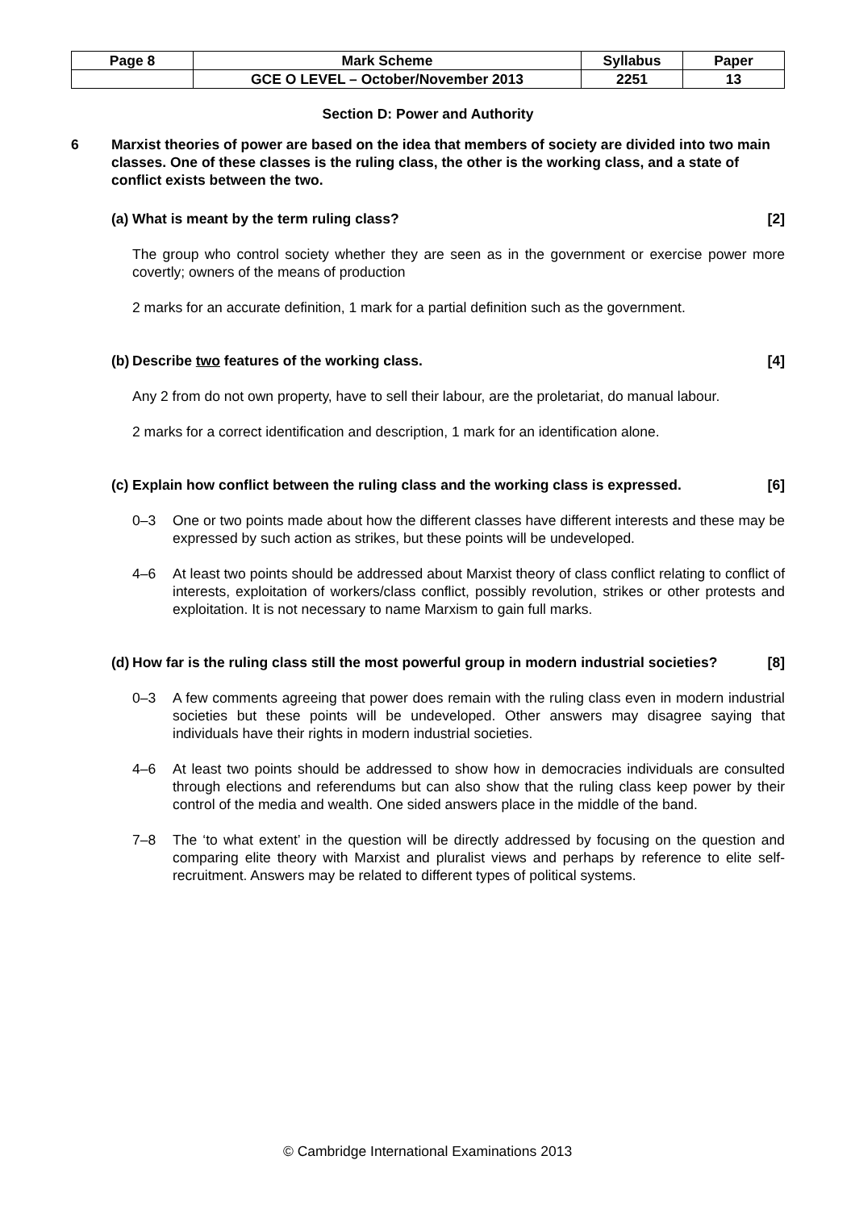| Page 8 | Mark Scheme | Syllabus | Paper |
| | GCE O LEVEL – October/November 2013 | 2251 | 13 |
Section D: Power and Authority
6 Marxist theories of power are based on the idea that members of society are divided into two main classes. One of these classes is the ruling class, the other is the working class, and a state of conflict exists between the two.
(a) What is meant by the term ruling class? [2]
The group who control society whether they are seen as in the government or exercise power more covertly; owners of the means of production
2 marks for an accurate definition, 1 mark for a partial definition such as the government.
(b) Describe two features of the working class. [4]
Any 2 from do not own property, have to sell their labour, are the proletariat, do manual labour.
2 marks for a correct identification and description, 1 mark for an identification alone.
(c) Explain how conflict between the ruling class and the working class is expressed. [6]
0–3 One or two points made about how the different classes have different interests and these may be expressed by such action as strikes, but these points will be undeveloped.
4–6 At least two points should be addressed about Marxist theory of class conflict relating to conflict of interests, exploitation of workers/class conflict, possibly revolution, strikes or other protests and exploitation. It is not necessary to name Marxism to gain full marks.
(d) How far is the ruling class still the most powerful group in modern industrial societies? [8]
0–3 A few comments agreeing that power does remain with the ruling class even in modern industrial societies but these points will be undeveloped. Other answers may disagree saying that individuals have their rights in modern industrial societies.
4–6 At least two points should be addressed to show how in democracies individuals are consulted through elections and referendums but can also show that the ruling class keep power by their control of the media and wealth. One sided answers place in the middle of the band.
7–8 The ‘to what extent’ in the question will be directly addressed by focusing on the question and comparing elite theory with Marxist and pluralist views and perhaps by reference to elite self-recruitment. Answers may be related to different types of political systems.
© Cambridge International Examinations 2013